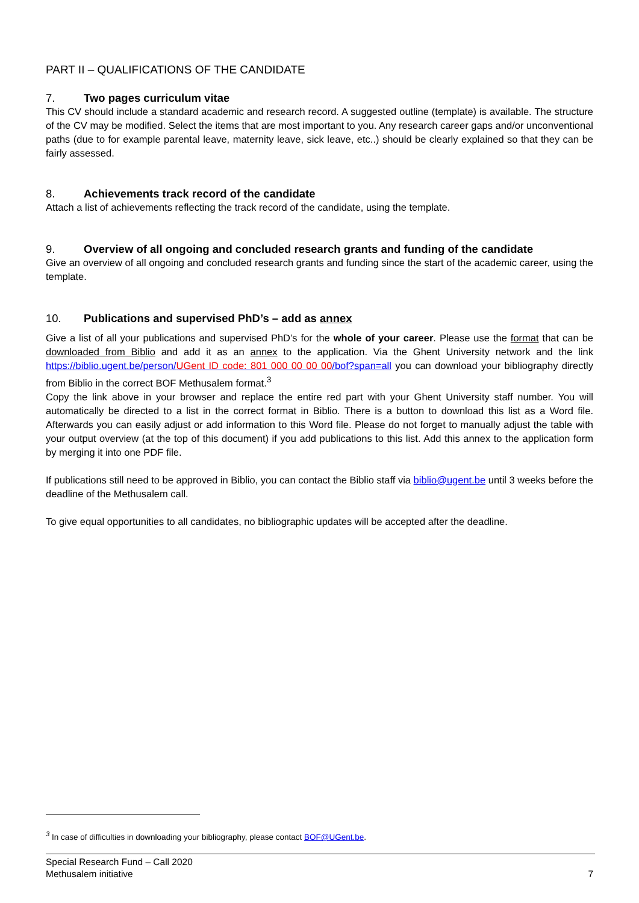PART II – QUALIFICATIONS OF THE CANDIDATE
7. Two pages curriculum vitae
This CV should include a standard academic and research record. A suggested outline (template) is available. The structure of the CV may be modified. Select the items that are most important to you. Any research career gaps and/or unconventional paths (due to for example parental leave, maternity leave, sick leave, etc..) should be clearly explained so that they can be fairly assessed.
8. Achievements track record of the candidate
Attach a list of achievements reflecting the track record of the candidate, using the template.
9. Overview of all ongoing and concluded research grants and funding of the candidate
Give an overview of all ongoing and concluded research grants and funding since the start of the academic career, using the template.
10. Publications and supervised PhD’s – add as annex
Give a list of all your publications and supervised PhD’s for the whole of your career. Please use the format that can be downloaded from Biblio and add it as an annex to the application. Via the Ghent University network and the link https://biblio.ugent.be/person/UGent ID code: 801 000 00 00 00/bof?span=all you can download your bibliography directly from Biblio in the correct BOF Methusalem format.<sup>3</sup>
Copy the link above in your browser and replace the entire red part with your Ghent University staff number. You will automatically be directed to a list in the correct format in Biblio. There is a button to download this list as a Word file. Afterwards you can easily adjust or add information to this Word file. Please do not forget to manually adjust the table with your output overview (at the top of this document) if you add publications to this list. Add this annex to the application form by merging it into one PDF file.
If publications still need to be approved in Biblio, you can contact the Biblio staff via biblio@ugent.be until 3 weeks before the deadline of the Methusalem call.
To give equal opportunities to all candidates, no bibliographic updates will be accepted after the deadline.
<sup>3</sup> In case of difficulties in downloading your bibliography, please contact BOF@UGent.be.
Special Research Fund – Call 2020
Methusalem initiative
7